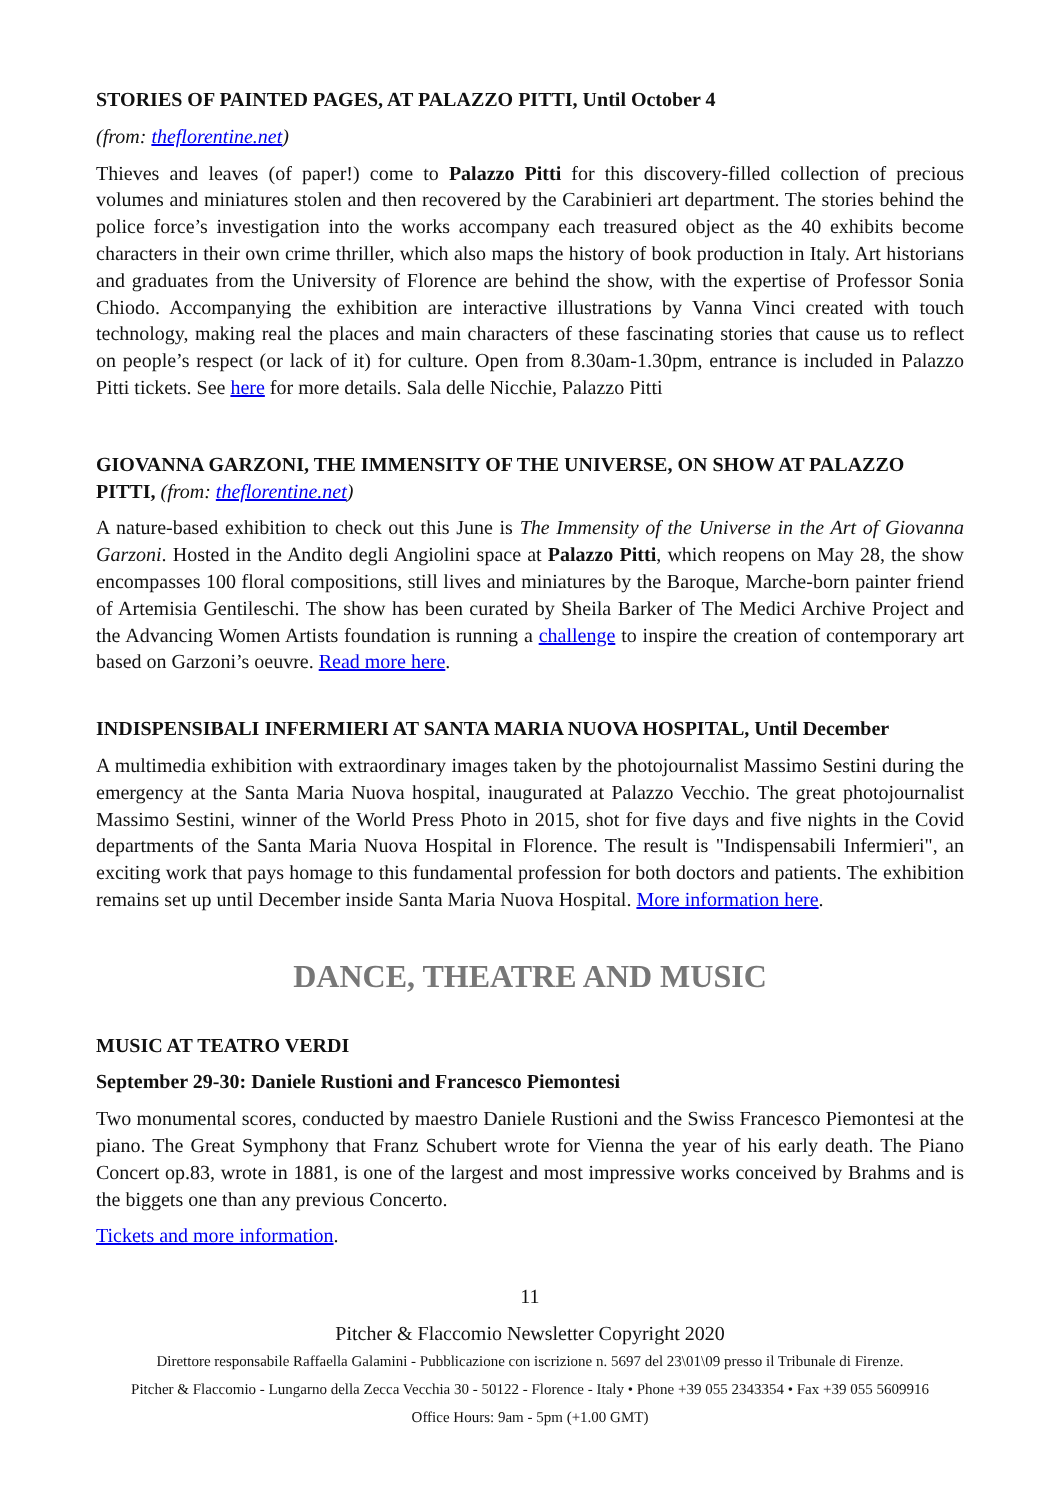STORIES OF PAINTED PAGES, AT PALAZZO PITTI, Until October 4
(from: theflorentine.net)
Thieves and leaves (of paper!) come to Palazzo Pitti for this discovery-filled collection of precious volumes and miniatures stolen and then recovered by the Carabinieri art department. The stories behind the police force’s investigation into the works accompany each treasured object as the 40 exhibits become characters in their own crime thriller, which also maps the history of book production in Italy. Art historians and graduates from the University of Florence are behind the show, with the expertise of Professor Sonia Chiodo. Accompanying the exhibition are interactive illustrations by Vanna Vinci created with touch technology, making real the places and main characters of these fascinating stories that cause us to reflect on people’s respect (or lack of it) for culture. Open from 8.30am-1.30pm, entrance is included in Palazzo Pitti tickets. See here for more details. Sala delle Nicchie, Palazzo Pitti
GIOVANNA GARZONI, THE IMMENSITY OF THE UNIVERSE, ON SHOW AT PALAZZO PITTI, (from: theflorentine.net)
A nature-based exhibition to check out this June is The Immensity of the Universe in the Art of Giovanna Garzoni. Hosted in the Andito degli Angiolini space at Palazzo Pitti, which reopens on May 28, the show encompasses 100 floral compositions, still lives and miniatures by the Baroque, Marche-born painter friend of Artemisia Gentileschi. The show has been curated by Sheila Barker of The Medici Archive Project and the Advancing Women Artists foundation is running a challenge to inspire the creation of contemporary art based on Garzoni’s oeuvre. Read more here.
INDISPENSIBALI INFERMIERI AT SANTA MARIA NUOVA HOSPITAL, Until December
A multimedia exhibition with extraordinary images taken by the photojournalist Massimo Sestini during the emergency at the Santa Maria Nuova hospital, inaugurated at Palazzo Vecchio. The great photojournalist Massimo Sestini, winner of the World Press Photo in 2015, shot for five days and five nights in the Covid departments of the Santa Maria Nuova Hospital in Florence. The result is "Indispensabili Infermieri", an exciting work that pays homage to this fundamental profession for both doctors and patients. The exhibition remains set up until December inside Santa Maria Nuova Hospital. More information here.
DANCE, THEATRE AND MUSIC
MUSIC AT TEATRO VERDI
September 29-30: Daniele Rustioni and Francesco Piemontesi
Two monumental scores, conducted by maestro Daniele Rustioni and the Swiss Francesco Piemontesi at the piano. The Great Symphony that Franz Schubert wrote for Vienna the year of his early death. The Piano Concert op.83, wrote in 1881, is one of the largest and most impressive works conceived by Brahms and is the biggets one than any previous Concerto.
Tickets and more information.
11
Pitcher & Flaccomio Newsletter Copyright 2020
Direttore responsabile Raffaella Galamini - Pubblicazione con iscrizione n. 5697 del 23\01\09 presso il Tribunale di Firenze.
Pitcher & Flaccomio - Lungarno della Zecca Vecchia 30 - 50122 - Florence - Italy • Phone +39 055 2343354 • Fax +39 055 5609916
Office Hours: 9am - 5pm (+1.00 GMT)